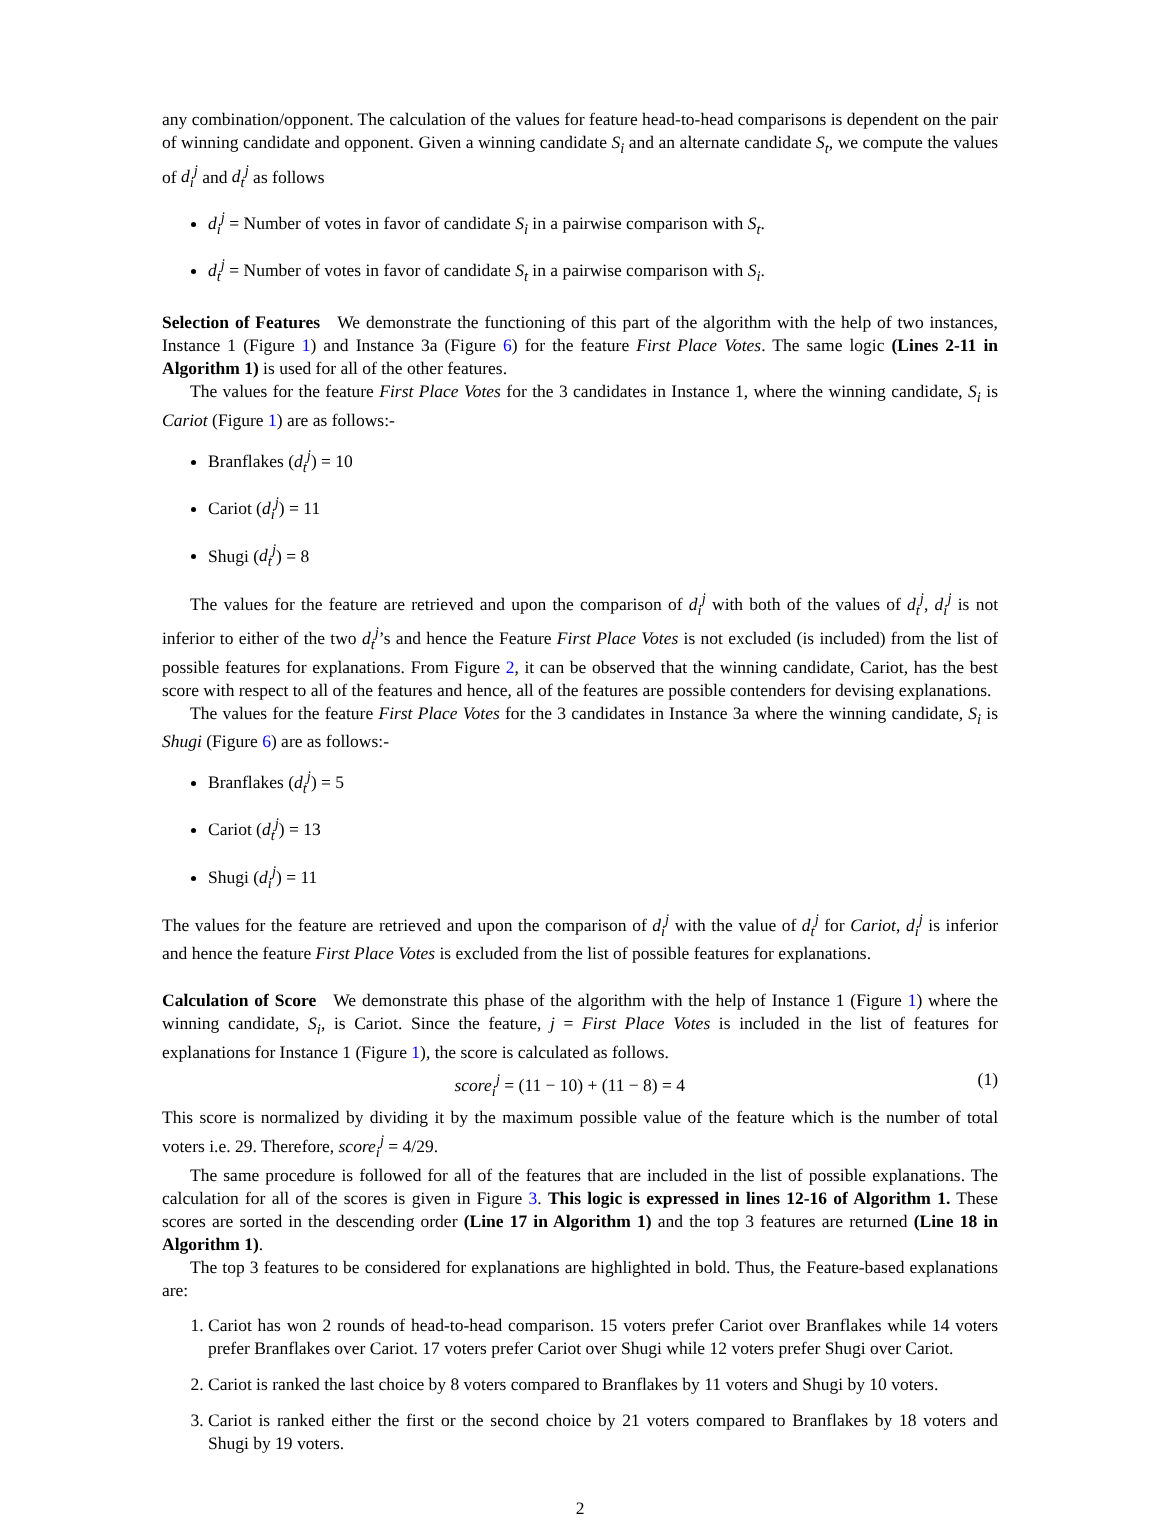any combination/opponent. The calculation of the values for feature head-to-head comparisons is dependent on the pair of winning candidate and opponent. Given a winning candidate S<sub>i</sub> and an alternate candidate S<sub>t</sub>, we compute the values of d<sub>i</sub><sup>j</sup> and d<sub>t</sub><sup>j</sup> as follows
d<sub>i</sub><sup>j</sup> = Number of votes in favor of candidate S<sub>i</sub> in a pairwise comparison with S<sub>t</sub>.
d<sub>t</sub><sup>j</sup> = Number of votes in favor of candidate S<sub>t</sub> in a pairwise comparison with S<sub>i</sub>.
Selection of Features We demonstrate the functioning of this part of the algorithm with the help of two instances, Instance 1 (Figure 1) and Instance 3a (Figure 6) for the feature First Place Votes. The same logic (Lines 2-11 in Algorithm 1) is used for all of the other features.
The values for the feature First Place Votes for the 3 candidates in Instance 1, where the winning candidate, S<sub>i</sub> is Cariot (Figure 1) are as follows:-
Branflakes (d<sub>t</sub><sup>j</sup>) = 10
Cariot (d<sub>i</sub><sup>j</sup>) = 11
Shugi (d<sub>t</sub><sup>j</sup>) = 8
The values for the feature are retrieved and upon the comparison of d<sub>i</sub><sup>j</sup> with both of the values of d<sub>t</sub><sup>j</sup>, d<sub>i</sub><sup>j</sup> is not inferior to either of the two d<sub>t</sub><sup>j</sup>’s and hence the Feature First Place Votes is not excluded (is included) from the list of possible features for explanations. From Figure 2, it can be observed that the winning candidate, Cariot, has the best score with respect to all of the features and hence, all of the features are possible contenders for devising explanations.
The values for the feature First Place Votes for the 3 candidates in Instance 3a where the winning candidate, S<sub>i</sub> is Shugi (Figure 6) are as follows:-
Branflakes (d<sub>t</sub><sup>j</sup>) = 5
Cariot (d<sub>t</sub><sup>j</sup>) = 13
Shugi (d<sub>i</sub><sup>j</sup>) = 11
The values for the feature are retrieved and upon the comparison of d<sub>i</sub><sup>j</sup> with the value of d<sub>t</sub><sup>j</sup> for Cariot, d<sub>i</sub><sup>j</sup> is inferior and hence the feature First Place Votes is excluded from the list of possible features for explanations.
Calculation of Score We demonstrate this phase of the algorithm with the help of Instance 1 (Figure 1) where the winning candidate, S<sub>i</sub>, is Cariot. Since the feature, j = First Place Votes is included in the list of features for explanations for Instance 1 (Figure 1), the score is calculated as follows.
score<sub>i</sub><sup>j</sup> = (11 − 10) + (11 − 8) = 4 (1)
This score is normalized by dividing it by the maximum possible value of the feature which is the number of total voters i.e. 29. Therefore, score<sub>i</sub><sup>j</sup> = 4/29.
The same procedure is followed for all of the features that are included in the list of possible explanations. The calculation for all of the scores is given in Figure 3. This logic is expressed in lines 12-16 of Algorithm 1. These scores are sorted in the descending order (Line 17 in Algorithm 1) and the top 3 features are returned (Line 18 in Algorithm 1).
The top 3 features to be considered for explanations are highlighted in bold. Thus, the Feature-based explanations are:
1. Cariot has won 2 rounds of head-to-head comparison. 15 voters prefer Cariot over Branflakes while 14 voters prefer Branflakes over Cariot. 17 voters prefer Cariot over Shugi while 12 voters prefer Shugi over Cariot.
2. Cariot is ranked the last choice by 8 voters compared to Branflakes by 11 voters and Shugi by 10 voters.
3. Cariot is ranked either the first or the second choice by 21 voters compared to Branflakes by 18 voters and Shugi by 19 voters.
2